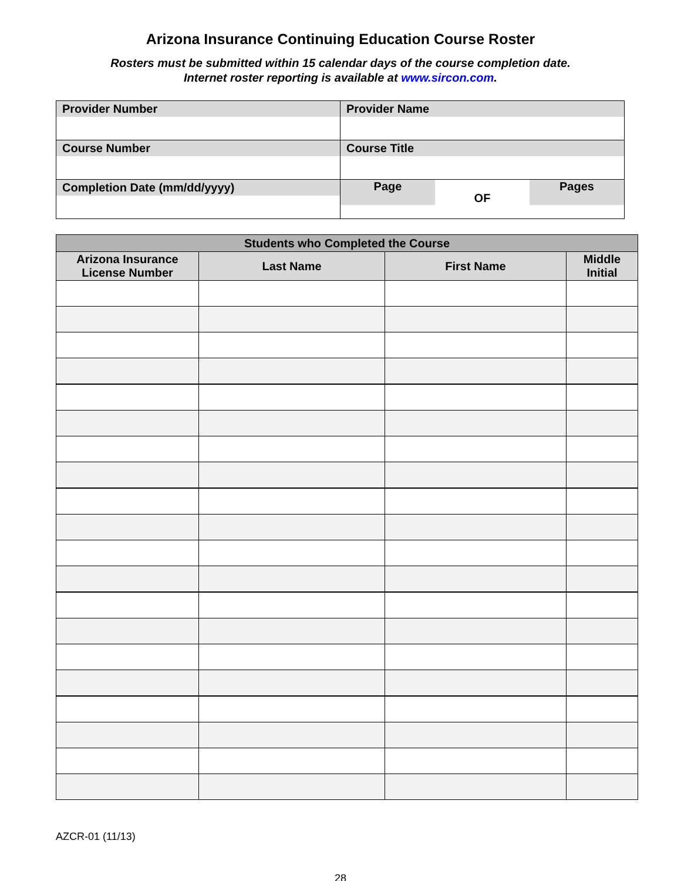Arizona Insurance Continuing Education Course Roster
Rosters must be submitted within 15 calendar days of the course completion date.
Internet roster reporting is available at www.sircon.com.
| Provider Number | Provider Name |
| Course Number | Course Title |
| Completion Date (mm/dd/yyyy) | Page OF Pages |
| Students who Completed the Course | | | |
| --- | --- | --- | --- |
| Arizona Insurance License Number | Last Name | First Name | Middle Initial |
AZCR-01 (11/13)
28